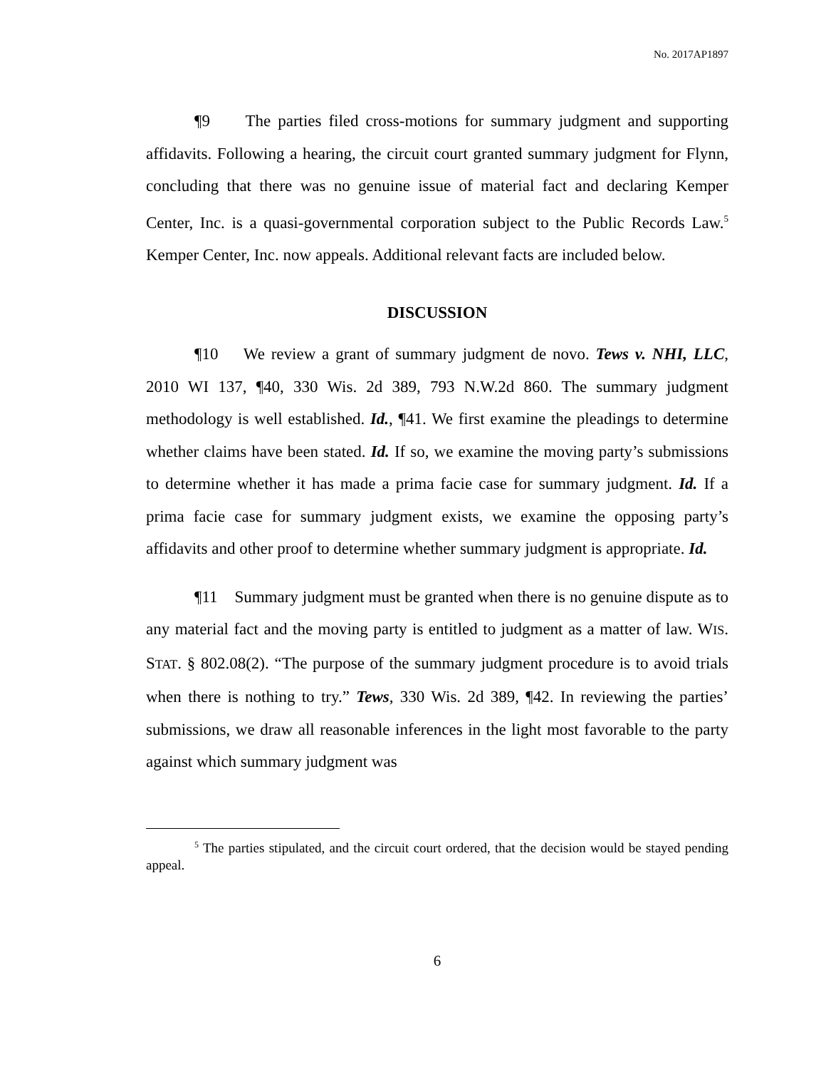No. 2017AP1897
¶9 The parties filed cross-motions for summary judgment and supporting affidavits. Following a hearing, the circuit court granted summary judgment for Flynn, concluding that there was no genuine issue of material fact and declaring Kemper Center, Inc. is a quasi-governmental corporation subject to the Public Records Law.<sup>5</sup> Kemper Center, Inc. now appeals. Additional relevant facts are included below.
DISCUSSION
¶10 We review a grant of summary judgment de novo. Tews v. NHI, LLC, 2010 WI 137, ¶40, 330 Wis. 2d 389, 793 N.W.2d 860. The summary judgment methodology is well established. Id., ¶41. We first examine the pleadings to determine whether claims have been stated. Id. If so, we examine the moving party’s submissions to determine whether it has made a prima facie case for summary judgment. Id. If a prima facie case for summary judgment exists, we examine the opposing party’s affidavits and other proof to determine whether summary judgment is appropriate. Id.
¶11 Summary judgment must be granted when there is no genuine dispute as to any material fact and the moving party is entitled to judgment as a matter of law. WIS. STAT. § 802.08(2). “The purpose of the summary judgment procedure is to avoid trials when there is nothing to try.” Tews, 330 Wis. 2d 389, ¶42. In reviewing the parties’ submissions, we draw all reasonable inferences in the light most favorable to the party against which summary judgment was
<sup>5</sup> The parties stipulated, and the circuit court ordered, that the decision would be stayed pending appeal.
6